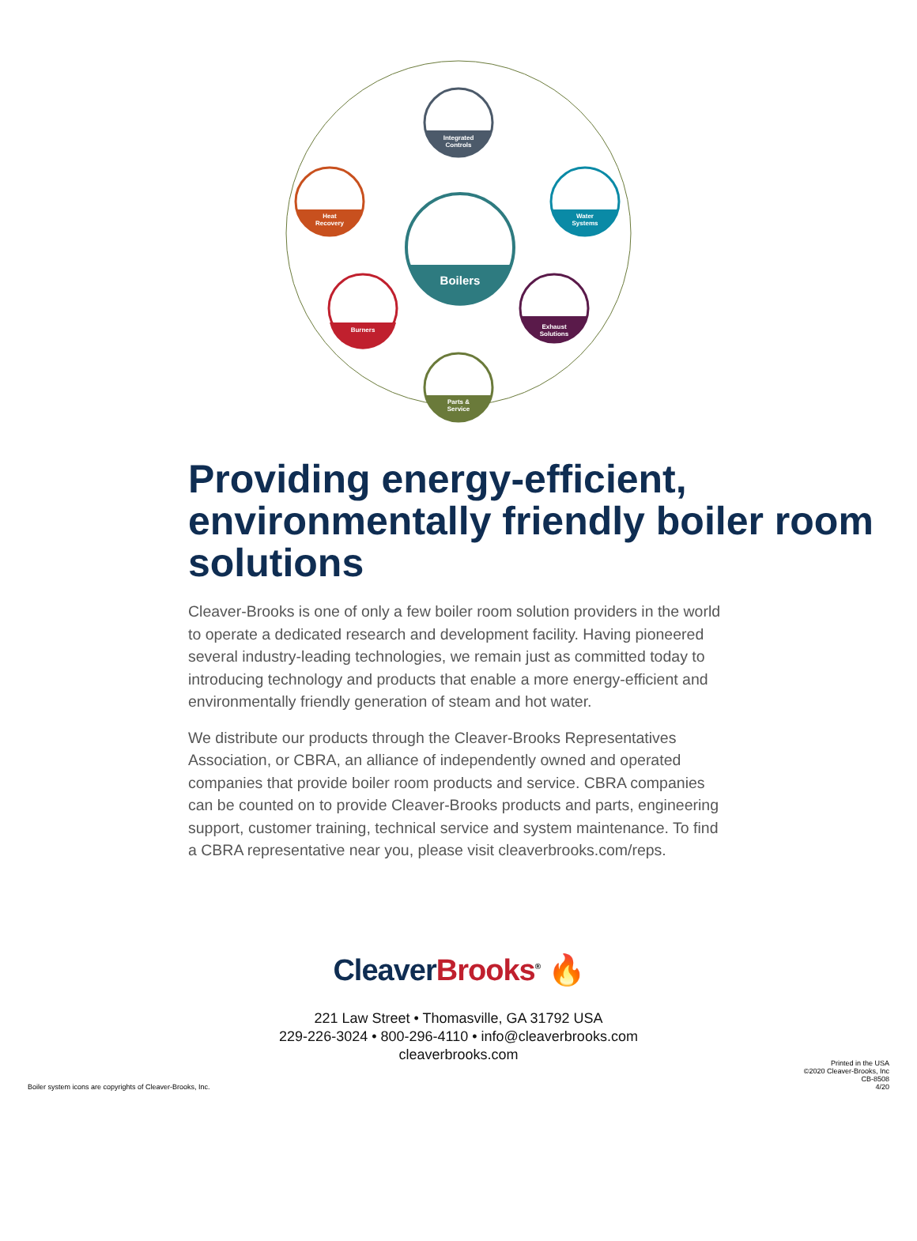Boilers
Integrated
Controls
Heat
Recovery
Water
Systems
Burners
Exhaust
Solutions
Parts &
Service
Providing energy-efficient, environmentally friendly boiler room solutions
Cleaver-Brooks is one of only a few boiler room solution providers in the world to operate a dedicated research and development facility. Having pioneered several industry-leading technologies, we remain just as committed today to introducing technology and products that enable a more energy-efficient and environmentally friendly generation of steam and hot water.
We distribute our products through the Cleaver-Brooks Representatives Association, or CBRA, an alliance of independently owned and operated companies that provide boiler room products and service. CBRA companies can be counted on to provide Cleaver-Brooks products and parts, engineering support, customer training, technical service and system maintenance. To find a CBRA representative near you, please visit cleaverbrooks.com/reps.
Cleaver Brooks<sup>®</sup> 🔥
221 Law Street • Thomasville, GA 31792 USA
229-226-3024 • 800-296-4110 • info@cleaverbrooks.com
cleaverbrooks.com
Boiler system icons are copyrights of Cleaver-Brooks, Inc.
Printed in the USA
©2020 Cleaver-Brooks, Inc
CB-8508
4/20